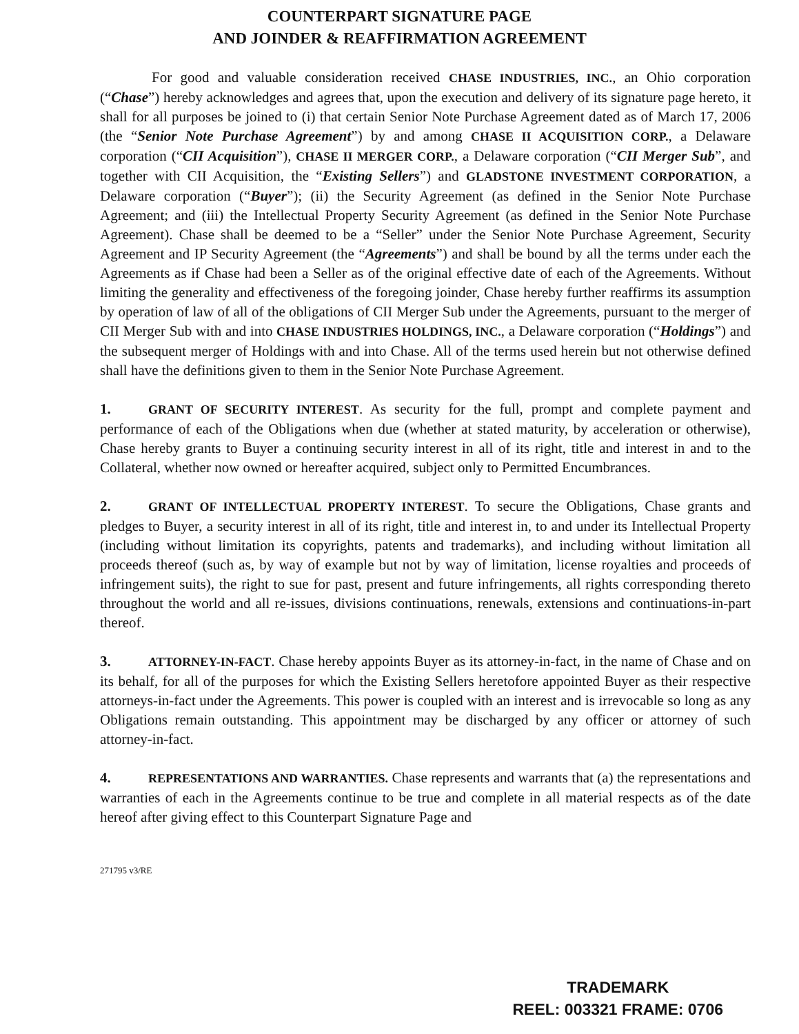COUNTERPART SIGNATURE PAGE
AND JOINDER & REAFFIRMATION AGREEMENT
For good and valuable consideration received CHASE INDUSTRIES, INC., an Ohio corporation (“Chase”) hereby acknowledges and agrees that, upon the execution and delivery of its signature page hereto, it shall for all purposes be joined to (i) that certain Senior Note Purchase Agreement dated as of March 17, 2006 (the “Senior Note Purchase Agreement”) by and among CHASE II ACQUISITION CORP., a Delaware corporation (“CII Acquisition”), CHASE II MERGER CORP., a Delaware corporation (“CII Merger Sub”, and together with CII Acquisition, the “Existing Sellers”) and GLADSTONE INVESTMENT CORPORATION, a Delaware corporation (“Buyer”); (ii) the Security Agreement (as defined in the Senior Note Purchase Agreement; and (iii) the Intellectual Property Security Agreement (as defined in the Senior Note Purchase Agreement). Chase shall be deemed to be a “Seller” under the Senior Note Purchase Agreement, Security Agreement and IP Security Agreement (the “Agreements”) and shall be bound by all the terms under each the Agreements as if Chase had been a Seller as of the original effective date of each of the Agreements. Without limiting the generality and effectiveness of the foregoing joinder, Chase hereby further reaffirms its assumption by operation of law of all of the obligations of CII Merger Sub under the Agreements, pursuant to the merger of CII Merger Sub with and into CHASE INDUSTRIES HOLDINGS, INC., a Delaware corporation (“Holdings”) and the subsequent merger of Holdings with and into Chase. All of the terms used herein but not otherwise defined shall have the definitions given to them in the Senior Note Purchase Agreement.
1. GRANT OF SECURITY INTEREST. As security for the full, prompt and complete payment and performance of each of the Obligations when due (whether at stated maturity, by acceleration or otherwise), Chase hereby grants to Buyer a continuing security interest in all of its right, title and interest in and to the Collateral, whether now owned or hereafter acquired, subject only to Permitted Encumbrances.
2. GRANT OF INTELLECTUAL PROPERTY INTEREST. To secure the Obligations, Chase grants and pledges to Buyer, a security interest in all of its right, title and interest in, to and under its Intellectual Property (including without limitation its copyrights, patents and trademarks), and including without limitation all proceeds thereof (such as, by way of example but not by way of limitation, license royalties and proceeds of infringement suits), the right to sue for past, present and future infringements, all rights corresponding thereto throughout the world and all re-issues, divisions continuations, renewals, extensions and continuations-in-part thereof.
3. ATTORNEY-IN-FACT. Chase hereby appoints Buyer as its attorney-in-fact, in the name of Chase and on its behalf, for all of the purposes for which the Existing Sellers heretofore appointed Buyer as their respective attorneys-in-fact under the Agreements. This power is coupled with an interest and is irrevocable so long as any Obligations remain outstanding. This appointment may be discharged by any officer or attorney of such attorney-in-fact.
4. REPRESENTATIONS AND WARRANTIES. Chase represents and warrants that (a) the representations and warranties of each in the Agreements continue to be true and complete in all material respects as of the date hereof after giving effect to this Counterpart Signature Page and
271795 v3/RE
TRADEMARK
REEL: 003321 FRAME: 0706